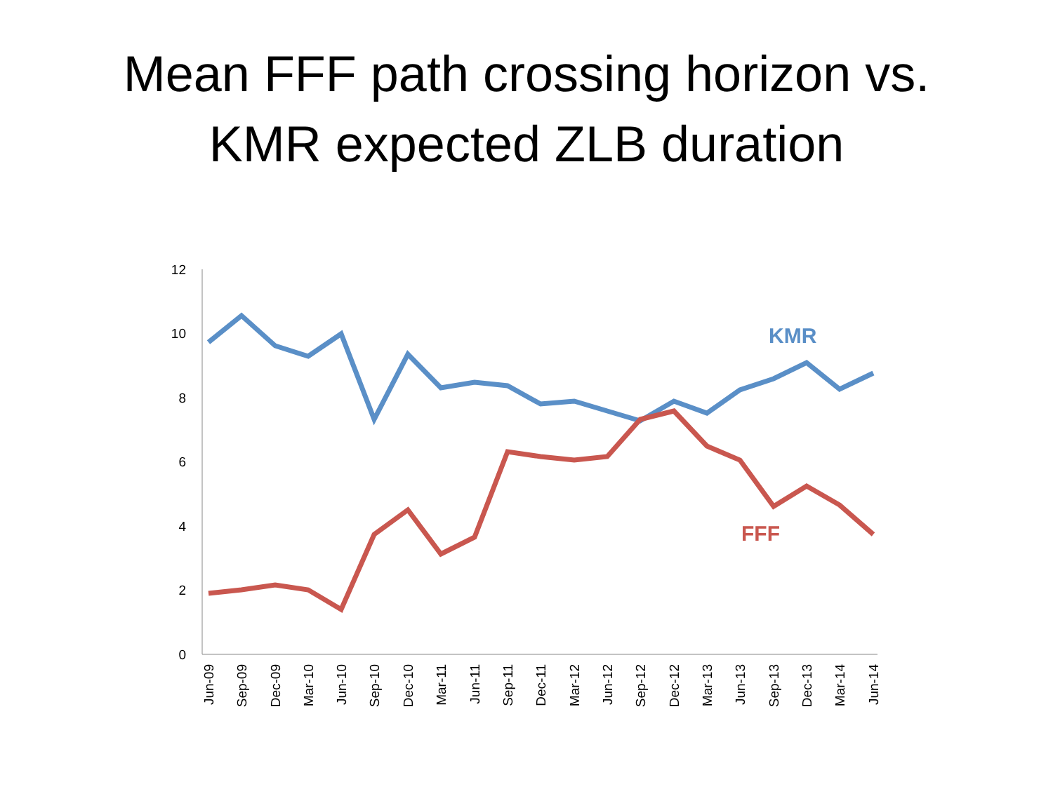Mean FFF path crossing horizon vs.
KMR expected ZLB duration
0
2
4
6
8
10
12
KMR
FFF
Jun-09
Sep-09
Dec-09
Mar-10
Jun-10
Sep-10
Dec-10
Mar-11
Jun-11
Sep-11
Dec-11
Mar-12
Jun-12
Sep-12
Dec-12
Mar-13
Jun-13
Sep-13
Dec-13
Mar-14
Jun-14